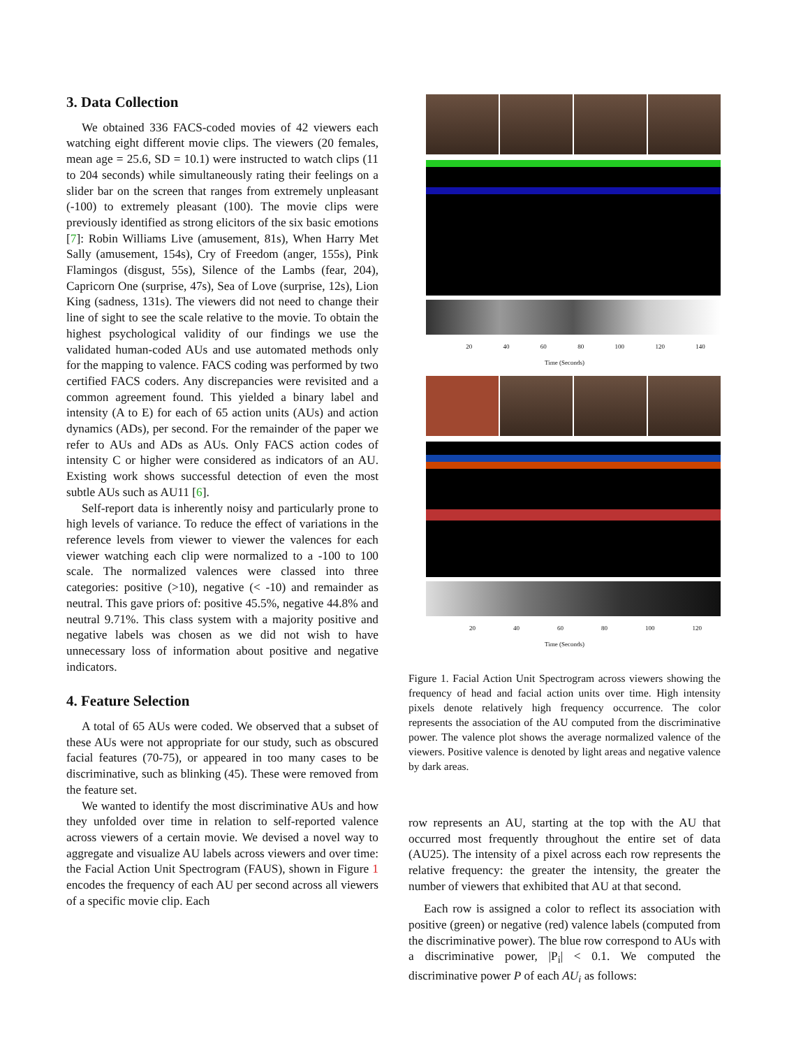3. Data Collection
We obtained 336 FACS-coded movies of 42 viewers each watching eight different movie clips. The viewers (20 females, mean age = 25.6, SD = 10.1) were instructed to watch clips (11 to 204 seconds) while simultaneously rating their feelings on a slider bar on the screen that ranges from extremely unpleasant (-100) to extremely pleasant (100). The movie clips were previously identified as strong elicitors of the six basic emotions [7]: Robin Williams Live (amusement, 81s), When Harry Met Sally (amusement, 154s), Cry of Freedom (anger, 155s), Pink Flamingos (disgust, 55s), Silence of the Lambs (fear, 204), Capricorn One (surprise, 47s), Sea of Love (surprise, 12s), Lion King (sadness, 131s). The viewers did not need to change their line of sight to see the scale relative to the movie. To obtain the highest psychological validity of our findings we use the validated human-coded AUs and use automated methods only for the mapping to valence. FACS coding was performed by two certified FACS coders. Any discrepancies were revisited and a common agreement found. This yielded a binary label and intensity (A to E) for each of 65 action units (AUs) and action dynamics (ADs), per second. For the remainder of the paper we refer to AUs and ADs as AUs. Only FACS action codes of intensity C or higher were considered as indicators of an AU. Existing work shows successful detection of even the most subtle AUs such as AU11 [6].
Self-report data is inherently noisy and particularly prone to high levels of variance. To reduce the effect of variations in the reference levels from viewer to viewer the valences for each viewer watching each clip were normalized to a -100 to 100 scale. The normalized valences were classed into three categories: positive (>10), negative (< -10) and remainder as neutral. This gave priors of: positive 45.5%, negative 44.8% and neutral 9.71%. This class system with a majority positive and negative labels was chosen as we did not wish to have unnecessary loss of information about positive and negative indicators.
4. Feature Selection
A total of 65 AUs were coded. We observed that a subset of these AUs were not appropriate for our study, such as obscured facial features (70-75), or appeared in too many cases to be discriminative, such as blinking (45). These were removed from the feature set.
We wanted to identify the most discriminative AUs and how they unfolded over time in relation to self-reported valence across viewers of a certain movie. We devised a novel way to aggregate and visualize AU labels across viewers and over time: the Facial Action Unit Spectrogram (FAUS), shown in Figure 1 encodes the frequency of each AU per second across all viewers of a specific movie clip. Each
20 40 60 80 100 120 140
Time (Seconds)
20 40 60 80 100 120
Time (Seconds)
Figure 1. Facial Action Unit Spectrogram across viewers showing the frequency of head and facial action units over time. High intensity pixels denote relatively high frequency occurrence. The color represents the association of the AU computed from the discriminative power. The valence plot shows the average normalized valence of the viewers. Positive valence is denoted by light areas and negative valence by dark areas.
row represents an AU, starting at the top with the AU that occurred most frequently throughout the entire set of data (AU25). The intensity of a pixel across each row represents the relative frequency: the greater the intensity, the greater the number of viewers that exhibited that AU at that second.
Each row is assigned a color to reflect its association with positive (green) or negative (red) valence labels (computed from the discriminative power). The blue row correspond to AUs with a discriminative power, |P<sub>i</sub>| < 0.1. We computed the discriminative power P of each AU<sub>i</sub> as follows: